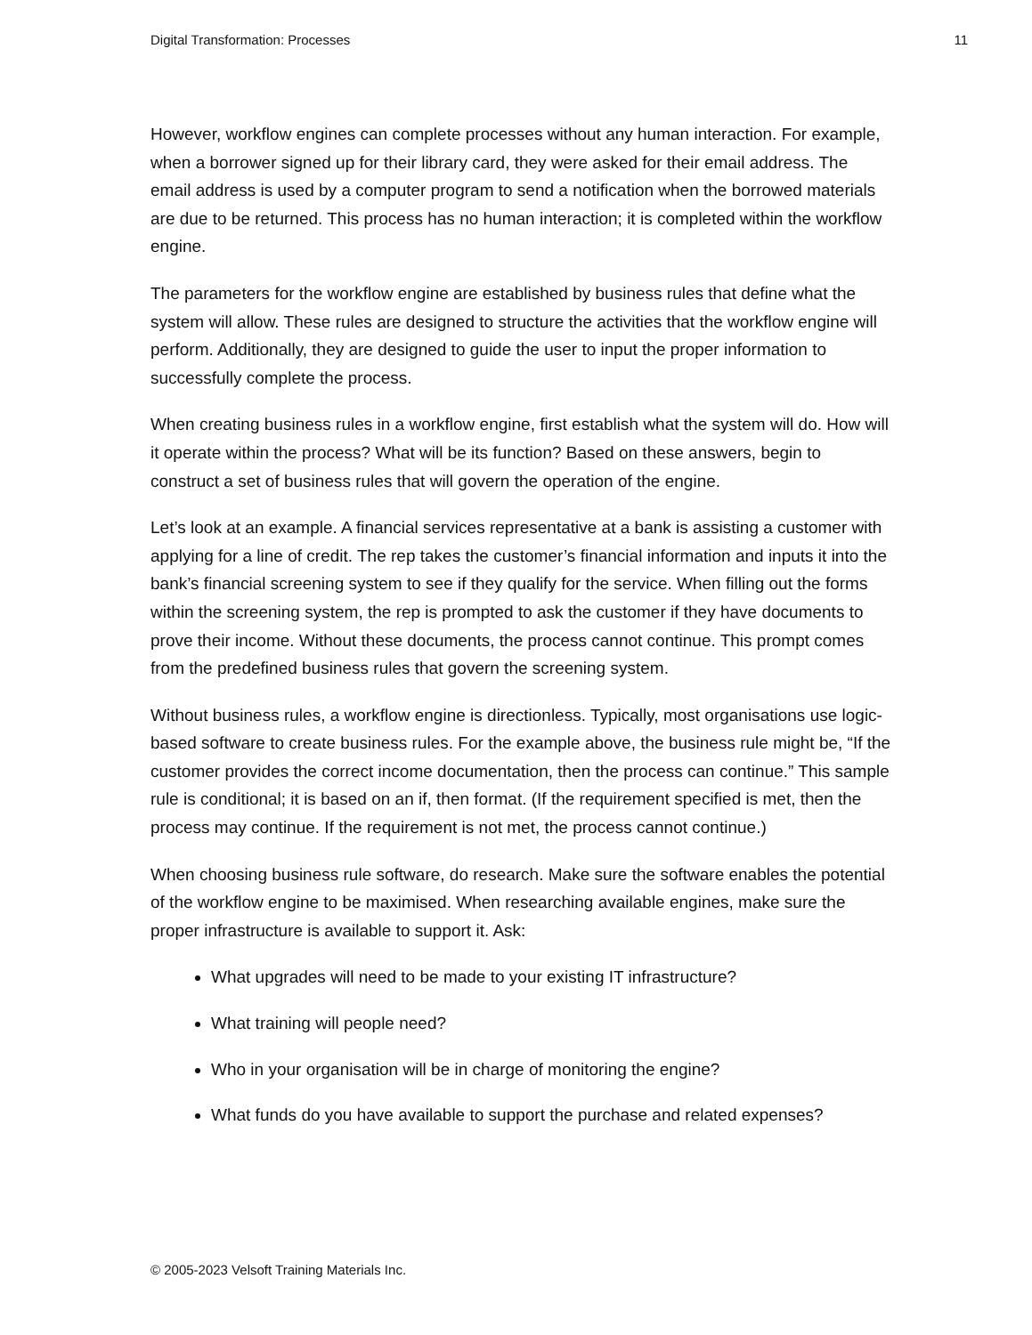Digital Transformation: Processes 11
However, workflow engines can complete processes without any human interaction. For example, when a borrower signed up for their library card, they were asked for their email address. The email address is used by a computer program to send a notification when the borrowed materials are due to be returned. This process has no human interaction; it is completed within the workflow engine.
The parameters for the workflow engine are established by business rules that define what the system will allow. These rules are designed to structure the activities that the workflow engine will perform. Additionally, they are designed to guide the user to input the proper information to successfully complete the process.
When creating business rules in a workflow engine, first establish what the system will do. How will it operate within the process? What will be its function? Based on these answers, begin to construct a set of business rules that will govern the operation of the engine.
Let’s look at an example. A financial services representative at a bank is assisting a customer with applying for a line of credit. The rep takes the customer’s financial information and inputs it into the bank’s financial screening system to see if they qualify for the service. When filling out the forms within the screening system, the rep is prompted to ask the customer if they have documents to prove their income. Without these documents, the process cannot continue. This prompt comes from the predefined business rules that govern the screening system.
Without business rules, a workflow engine is directionless. Typically, most organisations use logic-based software to create business rules. For the example above, the business rule might be, “If the customer provides the correct income documentation, then the process can continue.” This sample rule is conditional; it is based on an if, then format. (If the requirement specified is met, then the process may continue. If the requirement is not met, the process cannot continue.)
When choosing business rule software, do research. Make sure the software enables the potential of the workflow engine to be maximised. When researching available engines, make sure the proper infrastructure is available to support it. Ask:
What upgrades will need to be made to your existing IT infrastructure?
What training will people need?
Who in your organisation will be in charge of monitoring the engine?
What funds do you have available to support the purchase and related expenses?
© 2005-2023 Velsoft Training Materials Inc.